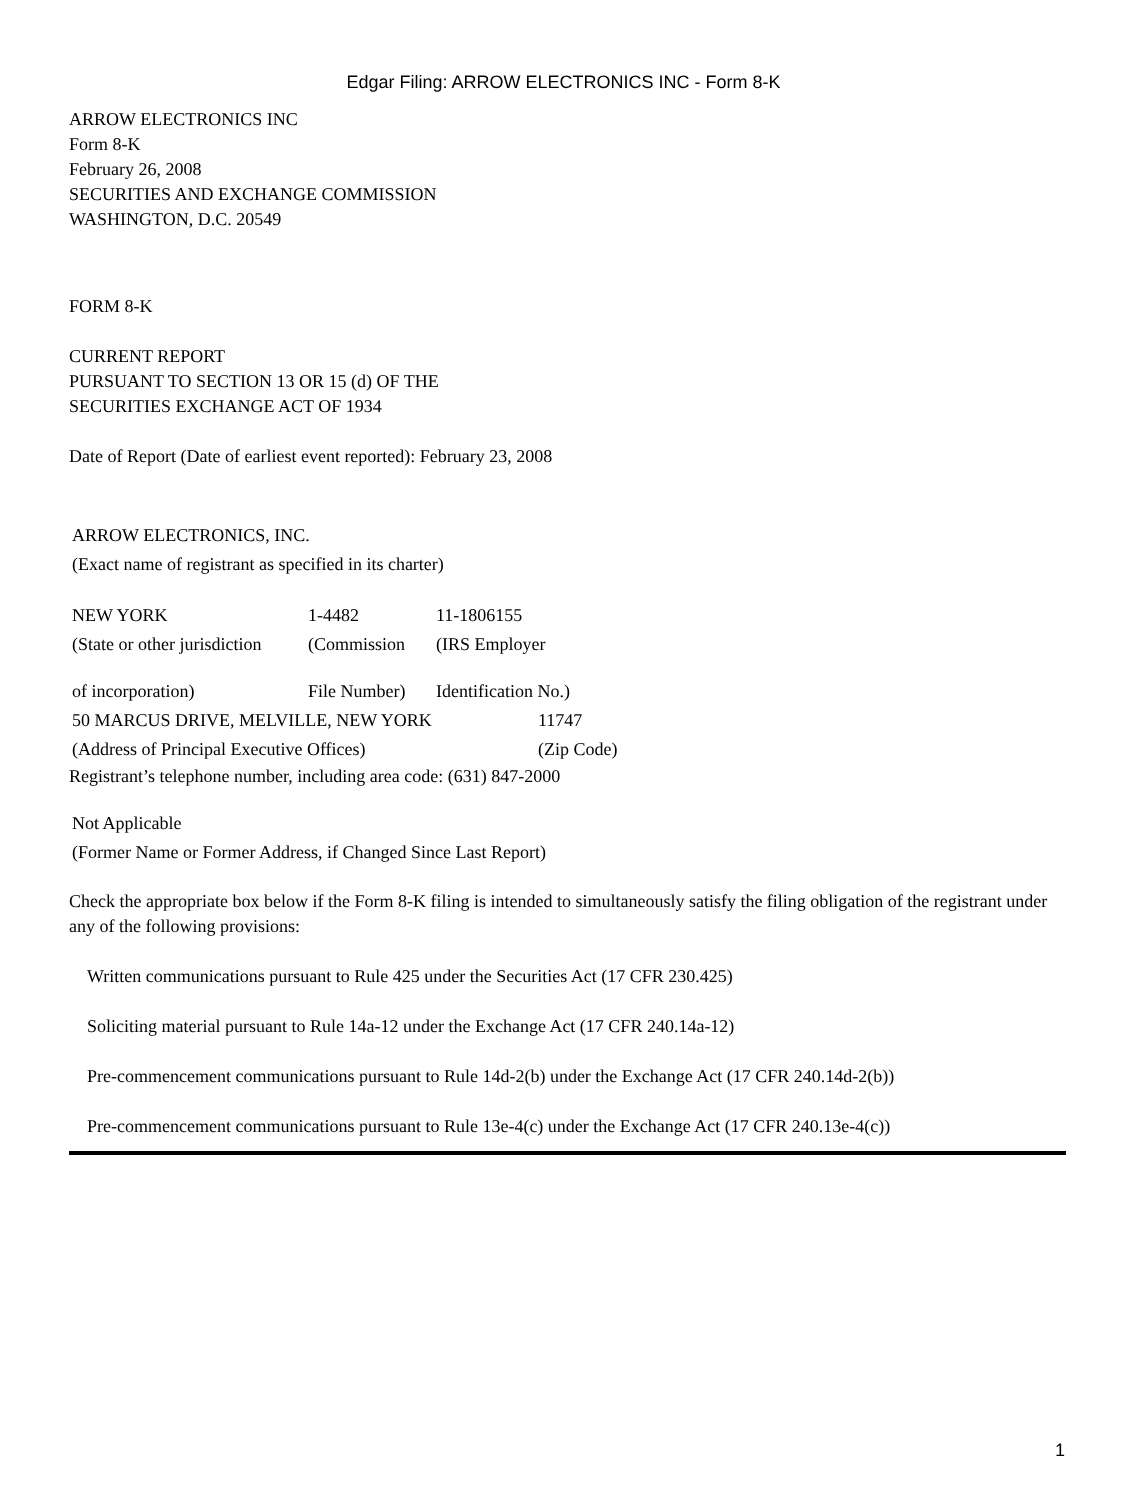Edgar Filing: ARROW ELECTRONICS INC - Form 8-K
ARROW ELECTRONICS INC
Form 8-K
February 26, 2008
SECURITIES AND EXCHANGE COMMISSION
WASHINGTON, D.C. 20549
FORM 8-K
CURRENT REPORT
PURSUANT TO SECTION 13 OR 15 (d) OF THE
SECURITIES EXCHANGE ACT OF 1934
Date of Report (Date of earliest event reported): February 23, 2008
| ARROW ELECTRONICS, INC. |
| (Exact name of registrant as specified in its charter) |
| NEW YORK | 1-4482 | 11-1806155 |
| (State or other jurisdiction | (Commission | (IRS Employer |
| of incorporation) | File Number) | Identification No.) |
| 50 MARCUS DRIVE, MELVILLE, NEW YORK | 11747 |
| (Address of Principal Executive Offices) | (Zip Code) |
Registrant’s telephone number, including area code: (631) 847-2000
| Not Applicable |
| (Former Name or Former Address, if Changed Since Last Report) |
Check the appropriate box below if the Form 8-K filing is intended to simultaneously satisfy the filing obligation of the registrant under any of the following provisions:
Written communications pursuant to Rule 425 under the Securities Act (17 CFR 230.425)
Soliciting material pursuant to Rule 14a-12 under the Exchange Act (17 CFR 240.14a-12)
Pre-commencement communications pursuant to Rule 14d-2(b) under the Exchange Act (17 CFR 240.14d-2(b))
Pre-commencement communications pursuant to Rule 13e-4(c) under the Exchange Act (17 CFR 240.13e-4(c))
1